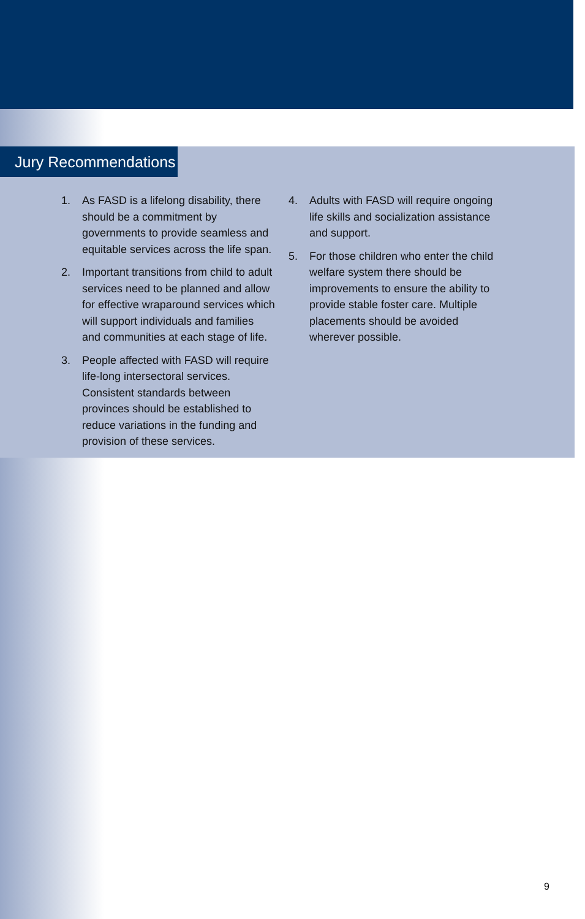Jury Recommendations
1. As FASD is a lifelong disability, there should be a commitment by governments to provide seamless and equitable services across the life span.
2. Important transitions from child to adult services need to be planned and allow for effective wraparound services which will support individuals and families and communities at each stage of life.
3. People affected with FASD will require life-long intersectoral services. Consistent standards between provinces should be established to reduce variations in the funding and provision of these services.
4. Adults with FASD will require ongoing life skills and socialization assistance and support.
5. For those children who enter the child welfare system there should be improvements to ensure the ability to provide stable foster care. Multiple placements should be avoided wherever possible.
9